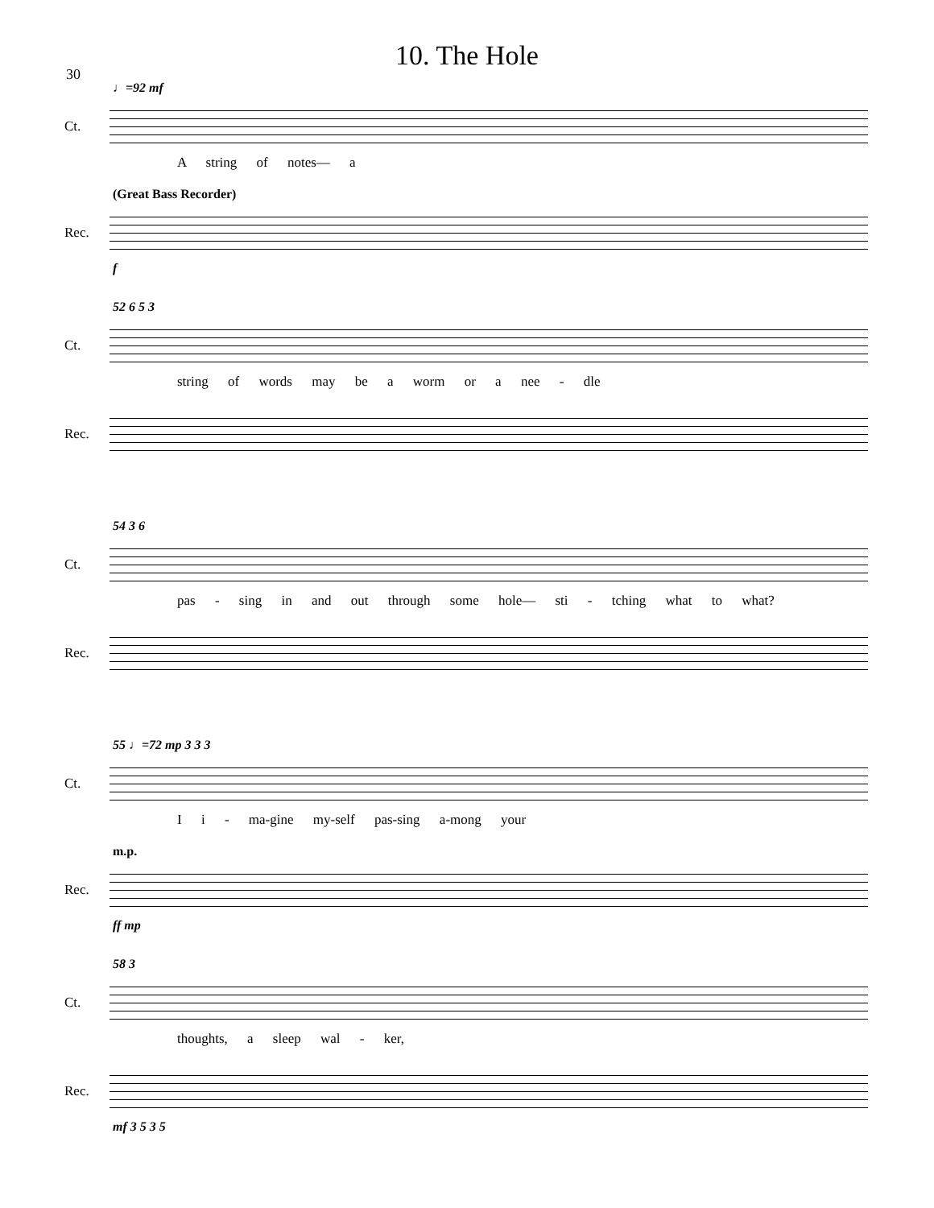30
10. The Hole
♩=92 mf
Ct.
A string of notes— a
(Great Bass Recorder)
Rec.
f
52 6 5 3
Ct.
string of words may be a worm or a nee - dle
Rec.
54 3 6
Ct.
pas - sing in and out through some hole— sti - tching what to what?
Rec.
55 ♩=72 mp 3 3 3
Ct.
I i - ma-gine my-self pas-sing a-mong your
m.p.
Rec.
ff mp
58 3
Ct.
thoughts, a sleep wal - ker,
Rec.
mf 3 5 3 5